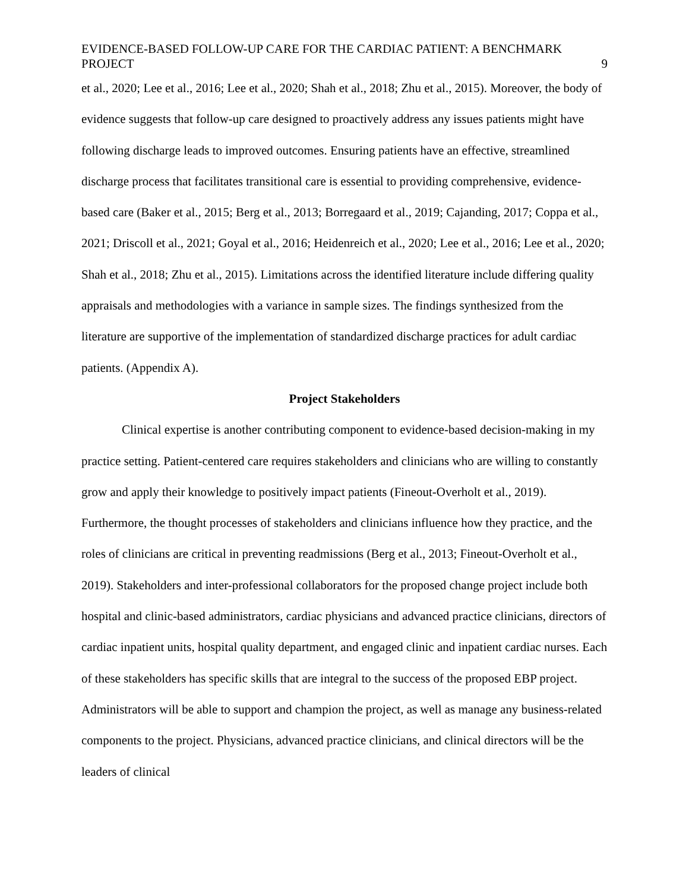EVIDENCE-BASED FOLLOW-UP CARE FOR THE CARDIAC PATIENT: A BENCHMARK PROJECT 9
et al., 2020; Lee et al., 2016; Lee et al., 2020; Shah et al., 2018; Zhu et al., 2015). Moreover, the body of evidence suggests that follow-up care designed to proactively address any issues patients might have following discharge leads to improved outcomes. Ensuring patients have an effective, streamlined discharge process that facilitates transitional care is essential to providing comprehensive, evidence-based care (Baker et al., 2015; Berg et al., 2013; Borregaard et al., 2019; Cajanding, 2017; Coppa et al., 2021; Driscoll et al., 2021; Goyal et al., 2016; Heidenreich et al., 2020; Lee et al., 2016; Lee et al., 2020; Shah et al., 2018; Zhu et al., 2015). Limitations across the identified literature include differing quality appraisals and methodologies with a variance in sample sizes. The findings synthesized from the literature are supportive of the implementation of standardized discharge practices for adult cardiac patients. (Appendix A).
Project Stakeholders
Clinical expertise is another contributing component to evidence-based decision-making in my practice setting. Patient-centered care requires stakeholders and clinicians who are willing to constantly grow and apply their knowledge to positively impact patients (Fineout-Overholt et al., 2019). Furthermore, the thought processes of stakeholders and clinicians influence how they practice, and the roles of clinicians are critical in preventing readmissions (Berg et al., 2013; Fineout-Overholt et al., 2019). Stakeholders and inter-professional collaborators for the proposed change project include both hospital and clinic-based administrators, cardiac physicians and advanced practice clinicians, directors of cardiac inpatient units, hospital quality department, and engaged clinic and inpatient cardiac nurses. Each of these stakeholders has specific skills that are integral to the success of the proposed EBP project. Administrators will be able to support and champion the project, as well as manage any business-related components to the project. Physicians, advanced practice clinicians, and clinical directors will be the leaders of clinical